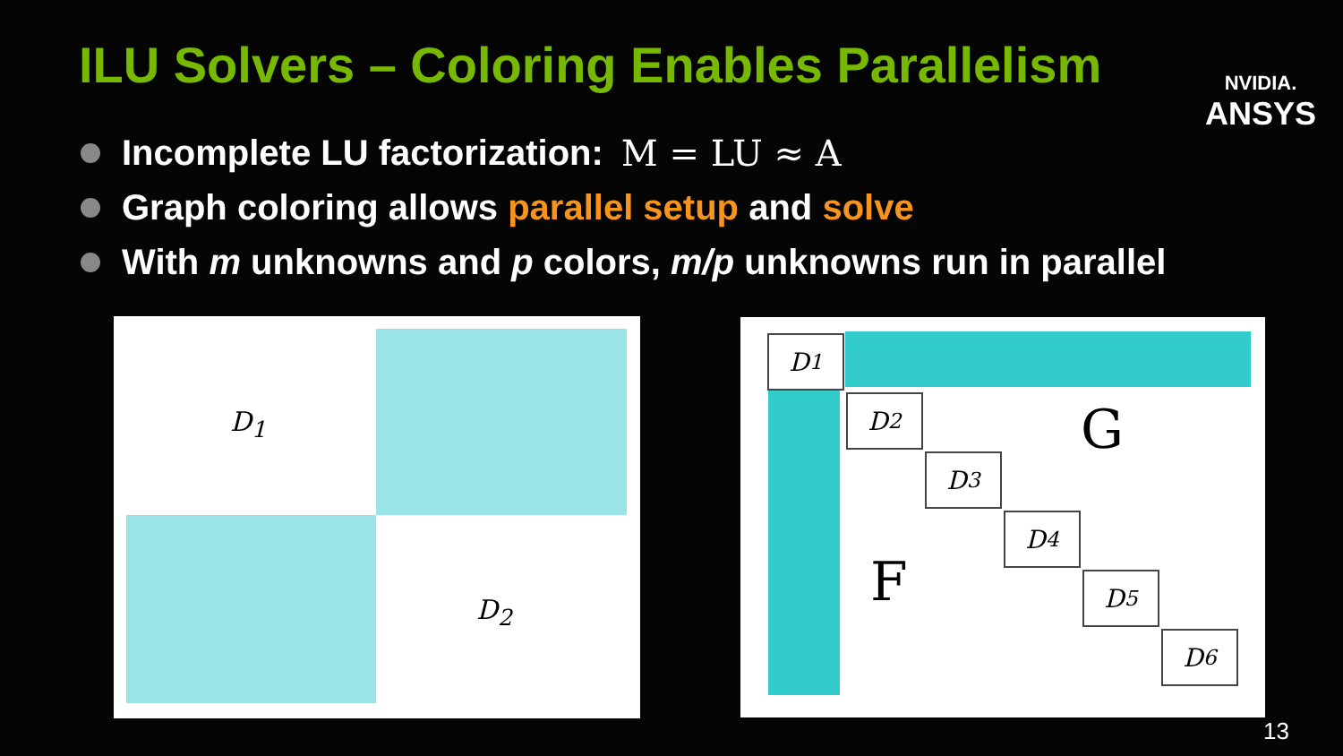ILU Solvers – Coloring Enables Parallelism
NVIDIA.
ANSYS
Incomplete LU factorization: M = LU ≈ A
Graph coloring allows parallel setup and solve
With m unknowns and p colors, m/p unknowns run in parallel
D<sub>1</sub>
D<sub>2</sub>
D<sub>1</sub>
D<sub>2</sub>
D<sub>3</sub>
D<sub>4</sub>
D<sub>5</sub>
D<sub>6</sub>
G
F
13